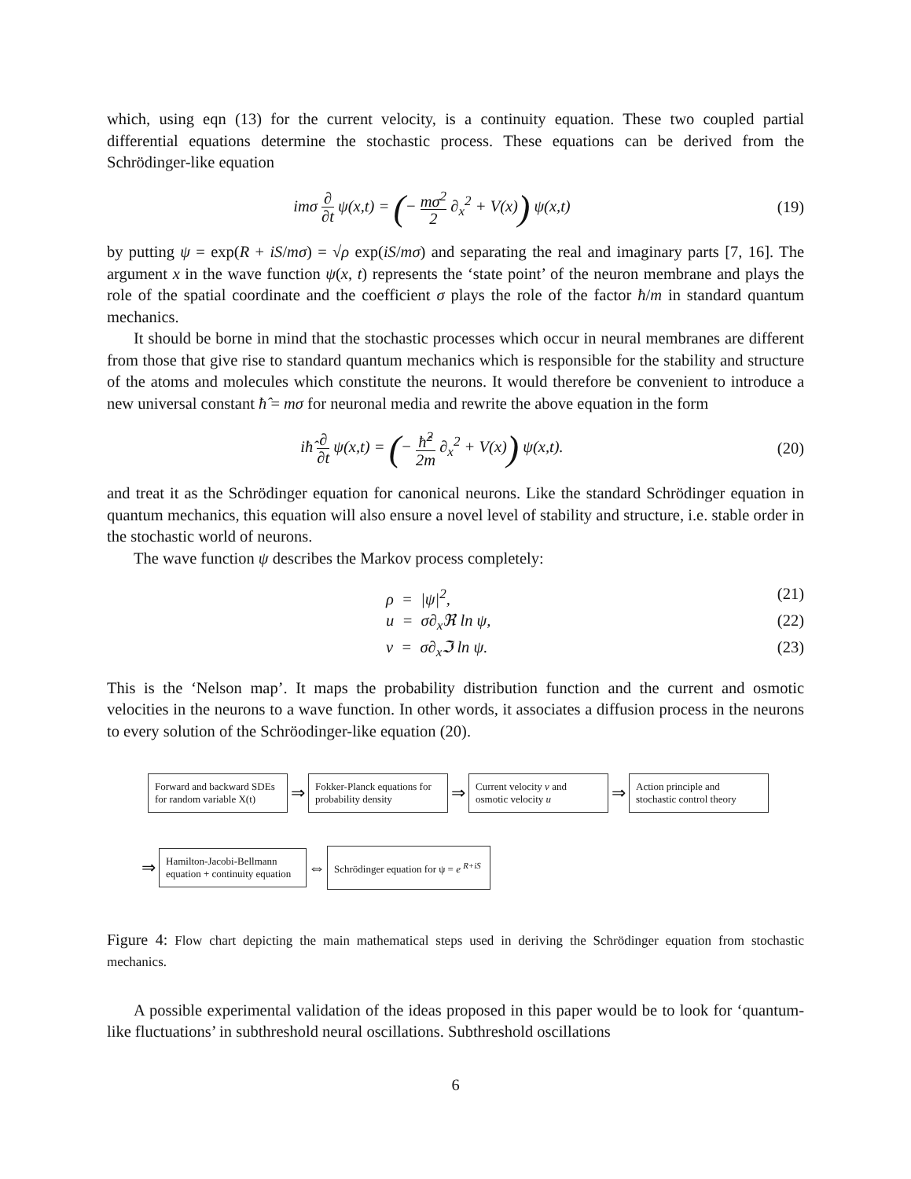which, using eqn (13) for the current velocity, is a continuity equation. These two coupled partial differential equations determine the stochastic process. These equations can be derived from the Schrödinger-like equation
imσ ∂ ∂t ψ(x,t) = (− mσ<sup>2</sup> 2 ∂<sub>x</sub><sup>2</sup> + V(x)) ψ(x,t)
(19)
by putting ψ = exp(R + iS/mσ) = √ρ exp(iS/mσ) and separating the real and imaginary parts [7, 16]. The argument x in the wave function ψ(x, t) represents the ‘state point’ of the neuron membrane and plays the role of the spatial coordinate and the coefficient σ plays the role of the factor ħ/m in standard quantum mechanics.
It should be borne in mind that the stochastic processes which occur in neural membranes are different from those that give rise to standard quantum mechanics which is responsible for the stability and structure of the atoms and molecules which constitute the neurons. It would therefore be convenient to introduce a new universal constant ħ̂ = mσ for neuronal media and rewrite the above equation in the form
iħ̂ ∂ ∂t ψ(x,t) = (− ħ̂<sup>2</sup> 2m ∂<sub>x</sub><sup>2</sup> + V(x)) ψ(x,t).
(20)
and treat it as the Schrödinger equation for canonical neurons. Like the standard Schrödinger equation in quantum mechanics, this equation will also ensure a novel level of stability and structure, i.e. stable order in the stochastic world of neurons.
The wave function ψ describes the Markov process completely:
ρ = |ψ|<sup>2</sup>, (21)
u = σ∂<sub>x</sub>ℜ ln ψ, (22)
v = σ∂<sub>x</sub>ℑ ln ψ. (23)
This is the ‘Nelson map’. It maps the probability distribution function and the current and osmotic velocities in the neurons to a wave function. In other words, it associates a diffusion process in the neurons to every solution of the Schröodinger-like equation (20).
Forward and backward SDEs for random variable X(t)
⇒
Fokker-Planck equations for probability density
⇒
Current velocity v and osmotic velocity u
⇒
Action principle and stochastic control theory
⇒
Hamilton-Jacobi-Bellmann equation + continuity equation
⇔
Schrödinger equation for ψ = e <sup>R+iS</sup>
Figure 4: Flow chart depicting the main mathematical steps used in deriving the Schrödinger equation from stochastic mechanics.
A possible experimental validation of the ideas proposed in this paper would be to look for ‘quantum-like fluctuations’ in subthreshold neural oscillations. Subthreshold oscillations
6